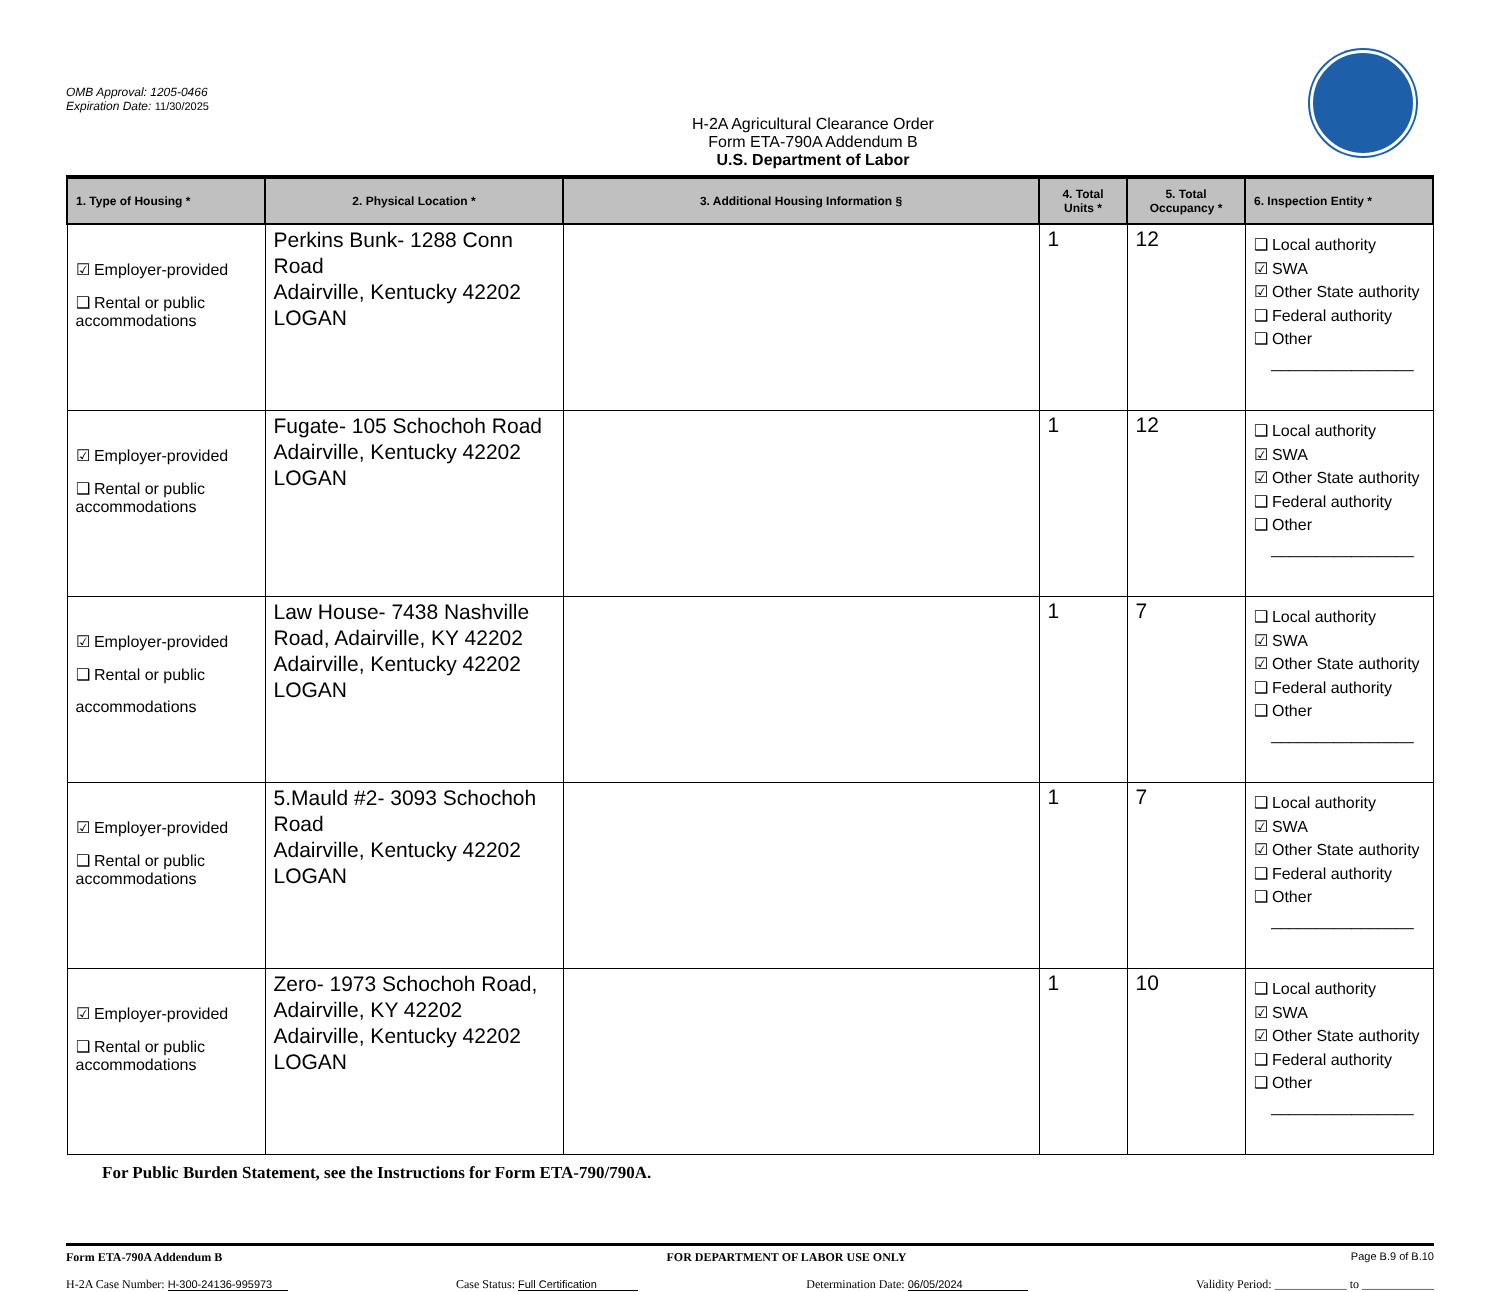OMB Approval: 1205-0466
Expiration Date: 11/30/2025
H-2A Agricultural Clearance Order
Form ETA-790A Addendum B
U.S. Department of Labor
| 1. Type of Housing * | 2. Physical Location * | 3. Additional Housing Information § | 4. Total Units * | 5. Total Occupancy * | 6. Inspection Entity * |
| --- | --- | --- | --- | --- | --- |
| ☑ Employer-provided ❑ Rental or public accommodations | Perkins Bunk- 1288 Conn Road Adairville, Kentucky 42202 LOGAN | | 1 | 12 | ❑ Local authority ☑ SWA ☑ Other State authority ❑ Federal authority ❑ Other ________________ |
| ☑ Employer-provided ❑ Rental or public accommodations | Fugate- 105 Schochoh Road Adairville, Kentucky 42202 LOGAN | | 1 | 12 | ❑ Local authority ☑ SWA ☑ Other State authority ❑ Federal authority ❑ Other ________________ |
| ☑ Employer-provided ❑ Rental or public accommodations | Law House- 7438 Nashville Road, Adairville, KY 42202 Adairville, Kentucky 42202 LOGAN | | 1 | 7 | ❑ Local authority ☑ SWA ☑ Other State authority ❑ Federal authority ❑ Other ________________ |
| ☑ Employer-provided ❑ Rental or public accommodations | 5.Mauld #2- 3093 Schochoh Road Adairville, Kentucky 42202 LOGAN | | 1 | 7 | ❑ Local authority ☑ SWA ☑ Other State authority ❑ Federal authority ❑ Other ________________ |
| ☑ Employer-provided ❑ Rental or public accommodations | Zero- 1973 Schochoh Road, Adairville, KY 42202 Adairville, Kentucky 42202 LOGAN | | 1 | 10 | ❑ Local authority ☑ SWA ☑ Other State authority ❑ Federal authority ❑ Other ________________ |
For Public Burden Statement, see the Instructions for Form ETA-790/790A.
Form ETA-790A Addendum B FOR DEPARTMENT OF LABOR USE ONLY Page B.9 of B.10
H-2A Case Number: H-300-24136-995973 Case Status: Full Certification Determination Date: 06/05/2024 Validity Period: ____________ to ____________